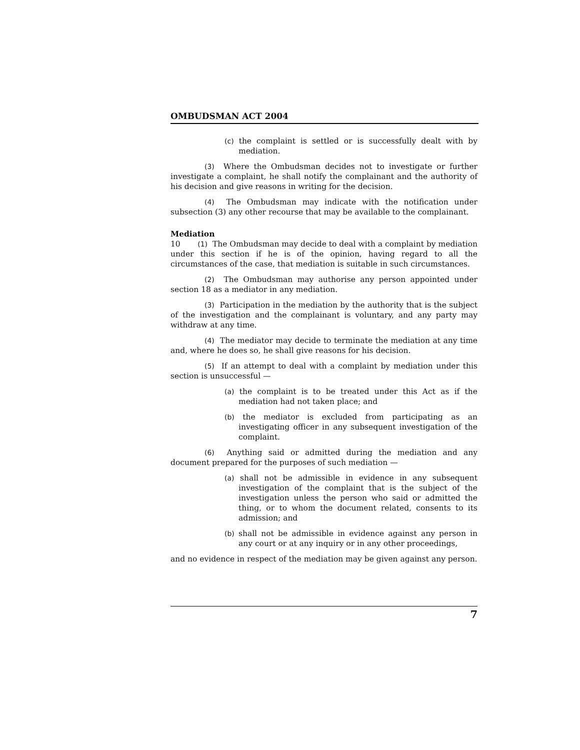OMBUDSMAN ACT 2004
(c) the complaint is settled or is successfully dealt with by mediation.
(3) Where the Ombudsman decides not to investigate or further investigate a complaint, he shall notify the complainant and the authority of his decision and give reasons in writing for the decision.
(4) The Ombudsman may indicate with the notification under subsection (3) any other recourse that may be available to the complainant.
Mediation
10 (1) The Ombudsman may decide to deal with a complaint by mediation under this section if he is of the opinion, having regard to all the circumstances of the case, that mediation is suitable in such circumstances.
(2) The Ombudsman may authorise any person appointed under section 18 as a mediator in any mediation.
(3) Participation in the mediation by the authority that is the subject of the investigation and the complainant is voluntary, and any party may withdraw at any time.
(4) The mediator may decide to terminate the mediation at any time and, where he does so, he shall give reasons for his decision.
(5) If an attempt to deal with a complaint by mediation under this section is unsuccessful —
(a) the complaint is to be treated under this Act as if the mediation had not taken place; and
(b) the mediator is excluded from participating as an investigating officer in any subsequent investigation of the complaint.
(6) Anything said or admitted during the mediation and any document prepared for the purposes of such mediation —
(a) shall not be admissible in evidence in any subsequent investigation of the complaint that is the subject of the investigation unless the person who said or admitted the thing, or to whom the document related, consents to its admission; and
(b) shall not be admissible in evidence against any person in any court or at any inquiry or in any other proceedings,
and no evidence in respect of the mediation may be given against any person.
7